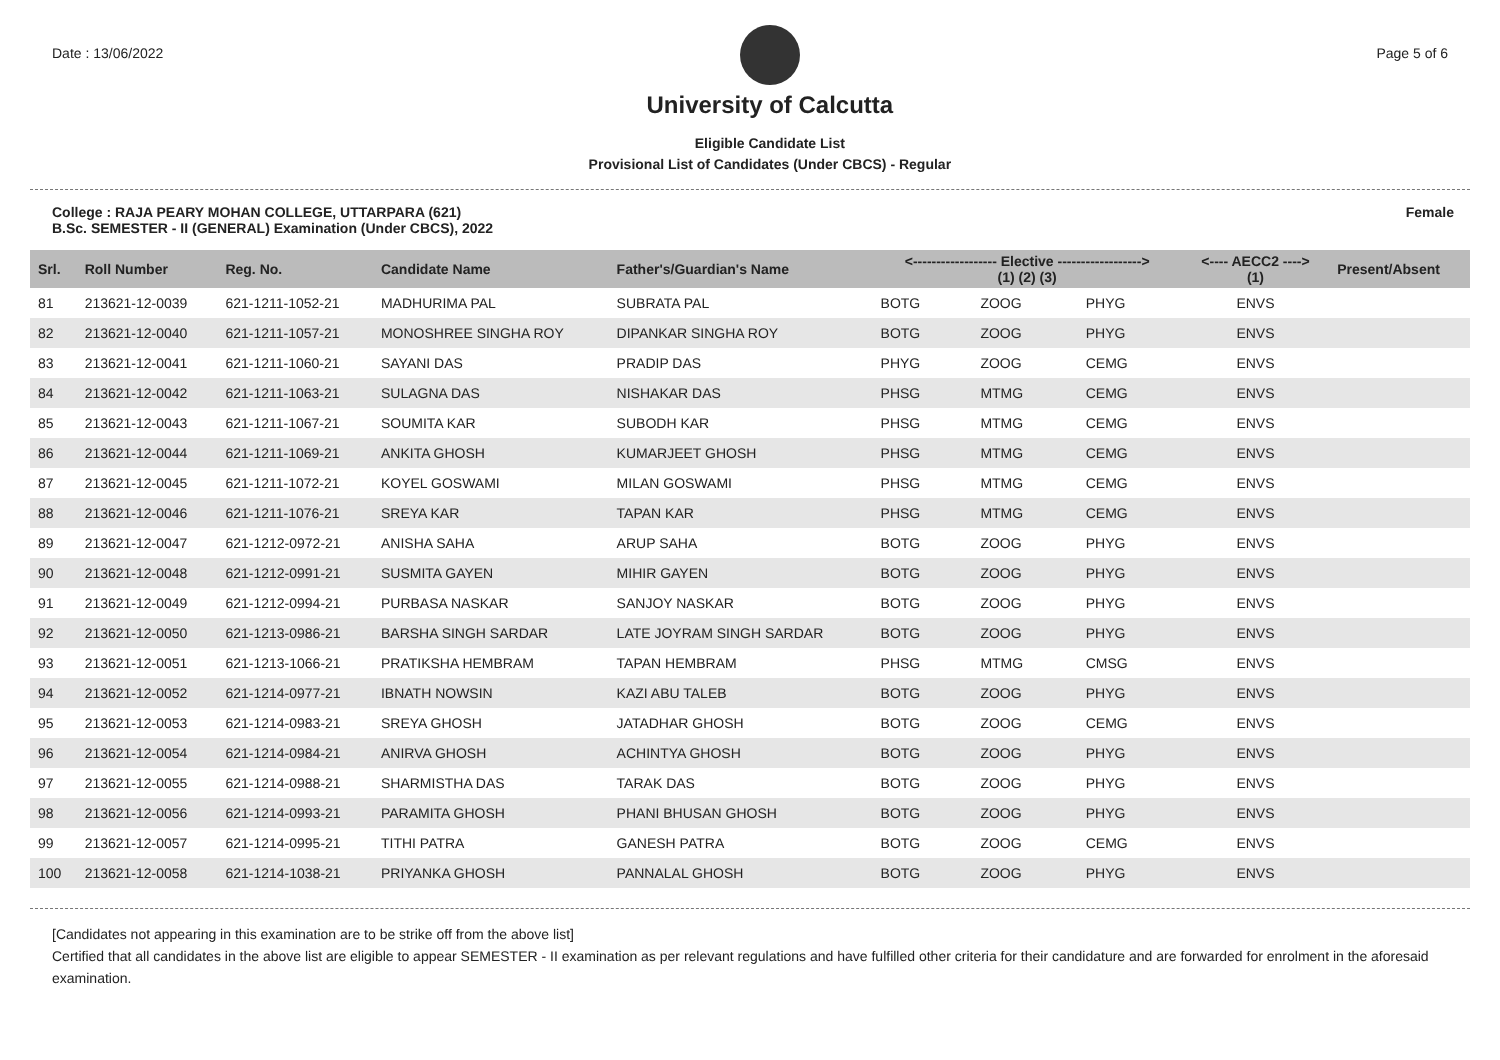Date : 13/06/2022
University of Calcutta
Eligible Candidate List
Provisional List of Candidates (Under CBCS) - Regular
Page 5 of 6
College : RAJA PEARY MOHAN COLLEGE, UTTARPARA (621)
B.Sc. SEMESTER - II (GENERAL) Examination (Under CBCS), 2022
Female
| Srl. | Roll Number | Reg. No. | Candidate Name | Father's/Guardian's Name | <------------------ Elective ------------------> (1) (2) (3) | | | <---- AECC2 ----> (1) | Present/Absent |
| --- | --- | --- | --- | --- | --- | --- | --- | --- | --- |
| 81 | 213621-12-0039 | 621-1211-1052-21 | MADHURIMA PAL | SUBRATA PAL | BOTG | ZOOG | PHYG | ENVS | |
| 82 | 213621-12-0040 | 621-1211-1057-21 | MONOSHREE SINGHA ROY | DIPANKAR SINGHA ROY | BOTG | ZOOG | PHYG | ENVS | |
| 83 | 213621-12-0041 | 621-1211-1060-21 | SAYANI DAS | PRADIP DAS | PHYG | ZOOG | CEMG | ENVS | |
| 84 | 213621-12-0042 | 621-1211-1063-21 | SULAGNA DAS | NISHAKAR DAS | PHSG | MTMG | CEMG | ENVS | |
| 85 | 213621-12-0043 | 621-1211-1067-21 | SOUMITA KAR | SUBODH KAR | PHSG | MTMG | CEMG | ENVS | |
| 86 | 213621-12-0044 | 621-1211-1069-21 | ANKITA GHOSH | KUMARJEET GHOSH | PHSG | MTMG | CEMG | ENVS | |
| 87 | 213621-12-0045 | 621-1211-1072-21 | KOYEL GOSWAMI | MILAN GOSWAMI | PHSG | MTMG | CEMG | ENVS | |
| 88 | 213621-12-0046 | 621-1211-1076-21 | SREYA KAR | TAPAN KAR | PHSG | MTMG | CEMG | ENVS | |
| 89 | 213621-12-0047 | 621-1212-0972-21 | ANISHA SAHA | ARUP SAHA | BOTG | ZOOG | PHYG | ENVS | |
| 90 | 213621-12-0048 | 621-1212-0991-21 | SUSMITA GAYEN | MIHIR GAYEN | BOTG | ZOOG | PHYG | ENVS | |
| 91 | 213621-12-0049 | 621-1212-0994-21 | PURBASA NASKAR | SANJOY NASKAR | BOTG | ZOOG | PHYG | ENVS | |
| 92 | 213621-12-0050 | 621-1213-0986-21 | BARSHA SINGH SARDAR | LATE JOYRAM SINGH SARDAR | BOTG | ZOOG | PHYG | ENVS | |
| 93 | 213621-12-0051 | 621-1213-1066-21 | PRATIKSHA HEMBRAM | TAPAN HEMBRAM | PHSG | MTMG | CMSG | ENVS | |
| 94 | 213621-12-0052 | 621-1214-0977-21 | IBNATH NOWSIN | KAZI ABU TALEB | BOTG | ZOOG | PHYG | ENVS | |
| 95 | 213621-12-0053 | 621-1214-0983-21 | SREYA GHOSH | JATADHAR GHOSH | BOTG | ZOOG | CEMG | ENVS | |
| 96 | 213621-12-0054 | 621-1214-0984-21 | ANIRVA GHOSH | ACHINTYA GHOSH | BOTG | ZOOG | PHYG | ENVS | |
| 97 | 213621-12-0055 | 621-1214-0988-21 | SHARMISTHA DAS | TARAK DAS | BOTG | ZOOG | PHYG | ENVS | |
| 98 | 213621-12-0056 | 621-1214-0993-21 | PARAMITA GHOSH | PHANI BHUSAN GHOSH | BOTG | ZOOG | PHYG | ENVS | |
| 99 | 213621-12-0057 | 621-1214-0995-21 | TITHI PATRA | GANESH PATRA | BOTG | ZOOG | CEMG | ENVS | |
| 100 | 213621-12-0058 | 621-1214-1038-21 | PRIYANKA GHOSH | PANNALAL GHOSH | BOTG | ZOOG | PHYG | ENVS | |
[Candidates not appearing in this examination are to be strike off from the above list]
Certified that all candidates in the above list are eligible to appear SEMESTER - II examination as per relevant regulations and have fulfilled other criteria for their candidature and are forwarded for enrolment in the aforesaid examination.